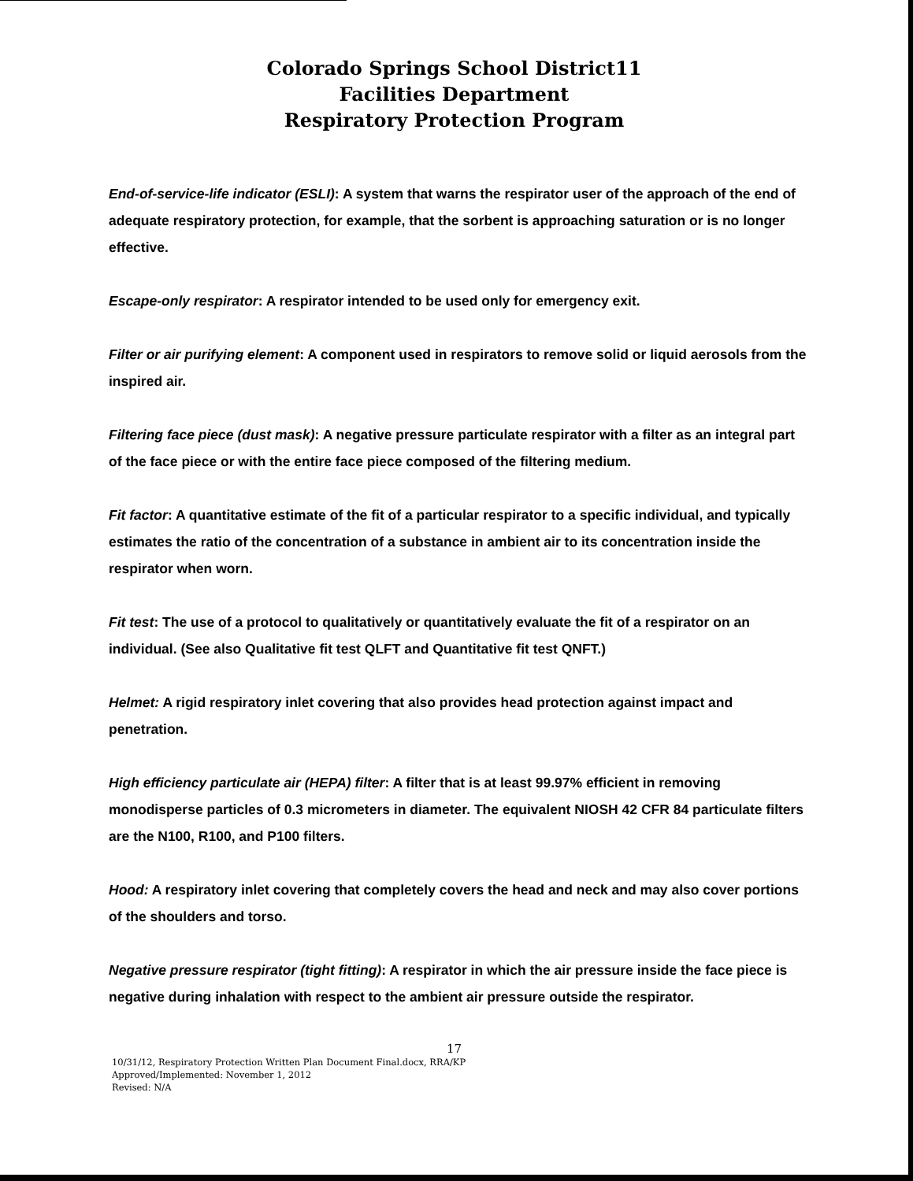Colorado Springs School District11
Facilities Department
Respiratory Protection Program
End-of-service-life indicator (ESLI): A system that warns the respirator user of the approach of the end of adequate respiratory protection, for example, that the sorbent is approaching saturation or is no longer effective.
Escape-only respirator: A respirator intended to be used only for emergency exit.
Filter or air purifying element: A component used in respirators to remove solid or liquid aerosols from the inspired air.
Filtering face piece (dust mask): A negative pressure particulate respirator with a filter as an integral part of the face piece or with the entire face piece composed of the filtering medium.
Fit factor: A quantitative estimate of the fit of a particular respirator to a specific individual, and typically estimates the ratio of the concentration of a substance in ambient air to its concentration inside the respirator when worn.
Fit test: The use of a protocol to qualitatively or quantitatively evaluate the fit of a respirator on an individual. (See also Qualitative fit test QLFT and Quantitative fit test QNFT.)
Helmet: A rigid respiratory inlet covering that also provides head protection against impact and penetration.
High efficiency particulate air (HEPA) filter: A filter that is at least 99.97% efficient in removing monodisperse particles of 0.3 micrometers in diameter. The equivalent NIOSH 42 CFR 84 particulate filters are the N100, R100, and P100 filters.
Hood: A respiratory inlet covering that completely covers the head and neck and may also cover portions of the shoulders and torso.
Negative pressure respirator (tight fitting): A respirator in which the air pressure inside the face piece is negative during inhalation with respect to the ambient air pressure outside the respirator.
17
10/31/12, Respiratory Protection Written Plan Document Final.docx, RRA/KP
Approved/Implemented: November 1, 2012
Revised: N/A